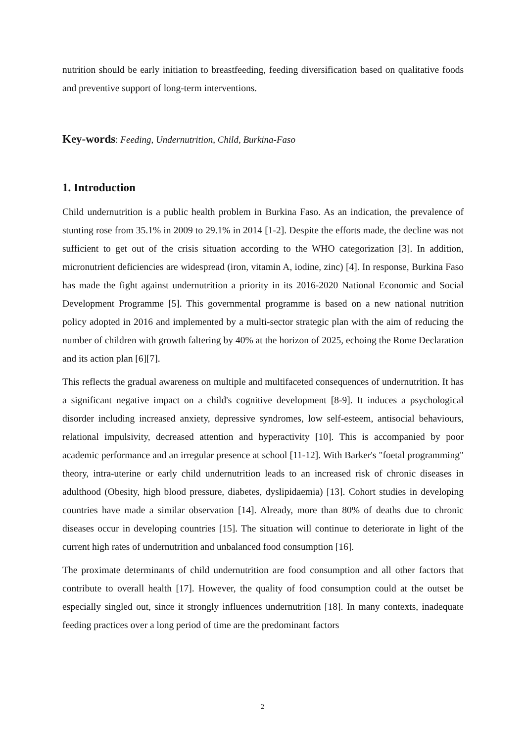nutrition should be early initiation to breastfeeding, feeding diversification based on qualitative foods and preventive support of long-term interventions.
Key-words: Feeding, Undernutrition, Child, Burkina-Faso
1. Introduction
Child undernutrition is a public health problem in Burkina Faso. As an indication, the prevalence of stunting rose from 35.1% in 2009 to 29.1% in 2014 [1-2]. Despite the efforts made, the decline was not sufficient to get out of the crisis situation according to the WHO categorization [3]. In addition, micronutrient deficiencies are widespread (iron, vitamin A, iodine, zinc) [4]. In response, Burkina Faso has made the fight against undernutrition a priority in its 2016-2020 National Economic and Social Development Programme [5]. This governmental programme is based on a new national nutrition policy adopted in 2016 and implemented by a multi-sector strategic plan with the aim of reducing the number of children with growth faltering by 40% at the horizon of 2025, echoing the Rome Declaration and its action plan [6][7].
This reflects the gradual awareness on multiple and multifaceted consequences of undernutrition. It has a significant negative impact on a child's cognitive development [8-9]. It induces a psychological disorder including increased anxiety, depressive syndromes, low self-esteem, antisocial behaviours, relational impulsivity, decreased attention and hyperactivity [10]. This is accompanied by poor academic performance and an irregular presence at school [11-12]. With Barker's "foetal programming" theory, intra-uterine or early child undernutrition leads to an increased risk of chronic diseases in adulthood (Obesity, high blood pressure, diabetes, dyslipidaemia) [13]. Cohort studies in developing countries have made a similar observation [14]. Already, more than 80% of deaths due to chronic diseases occur in developing countries [15]. The situation will continue to deteriorate in light of the current high rates of undernutrition and unbalanced food consumption [16].
The proximate determinants of child undernutrition are food consumption and all other factors that contribute to overall health [17]. However, the quality of food consumption could at the outset be especially singled out, since it strongly influences undernutrition [18]. In many contexts, inadequate feeding practices over a long period of time are the predominant factors
2